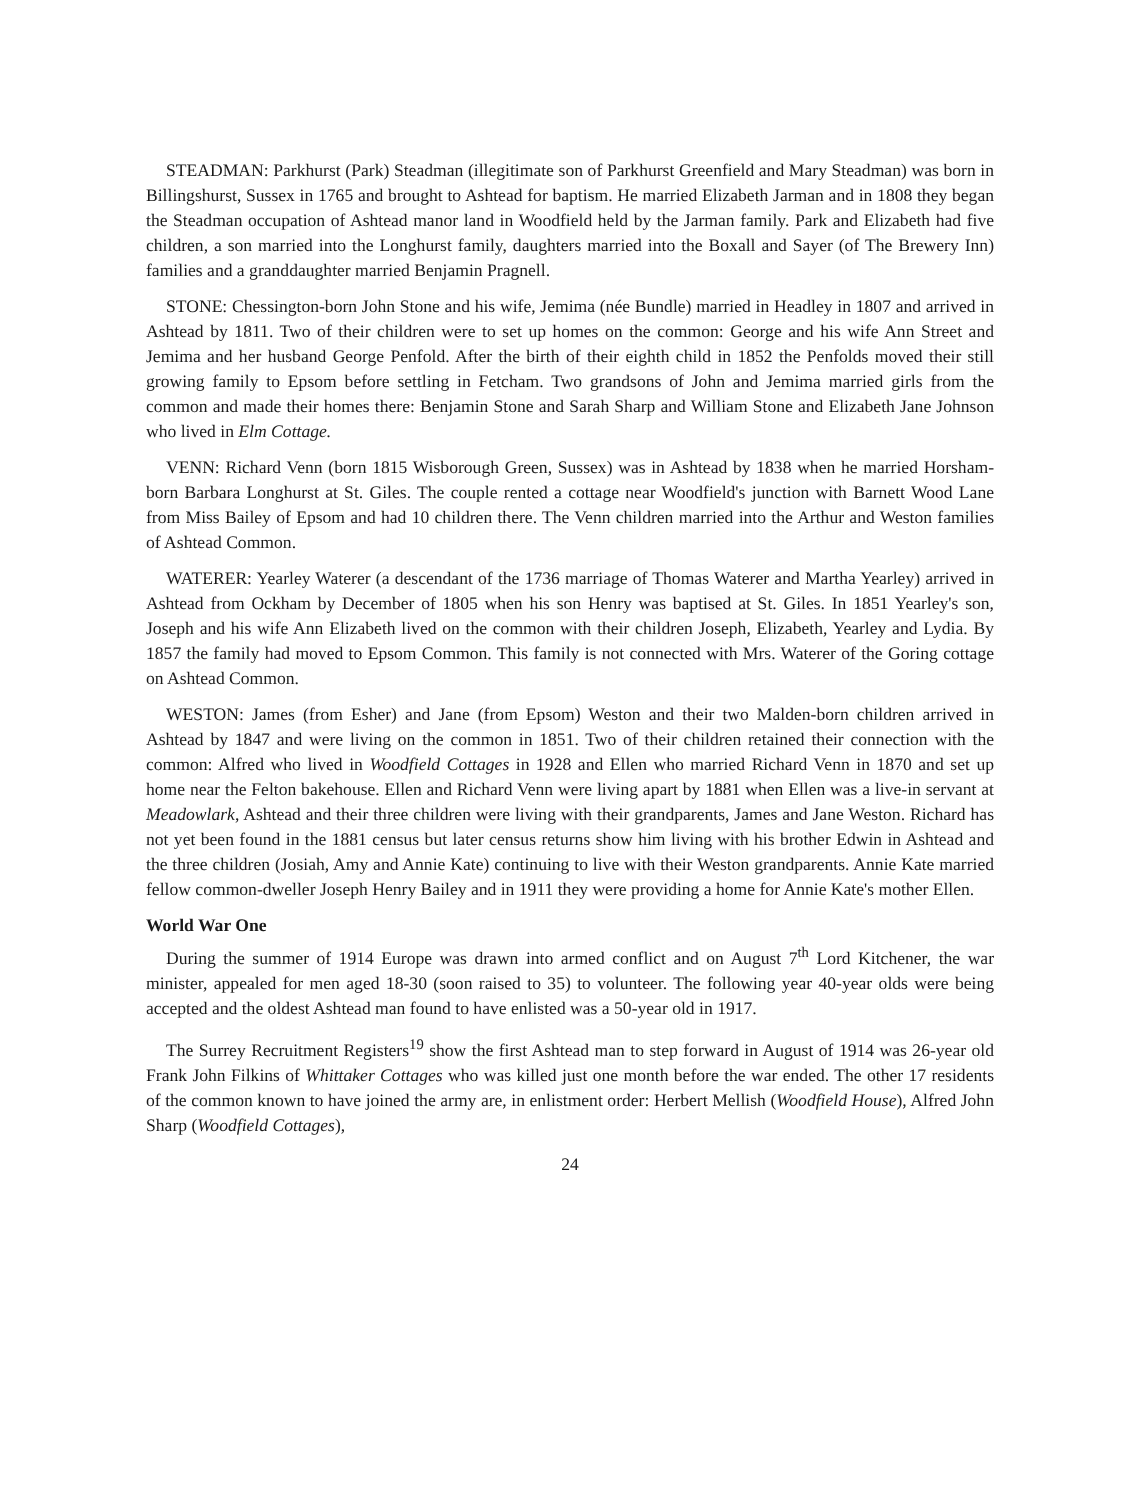STEADMAN: Parkhurst (Park) Steadman (illegitimate son of Parkhurst Greenfield and Mary Steadman) was born in Billingshurst, Sussex in 1765 and brought to Ashtead for baptism. He married Elizabeth Jarman and in 1808 they began the Steadman occupation of Ashtead manor land in Woodfield held by the Jarman family. Park and Elizabeth had five children, a son married into the Longhurst family, daughters married into the Boxall and Sayer (of The Brewery Inn) families and a granddaughter married Benjamin Pragnell.
STONE: Chessington-born John Stone and his wife, Jemima (née Bundle) married in Headley in 1807 and arrived in Ashtead by 1811. Two of their children were to set up homes on the common: George and his wife Ann Street and Jemima and her husband George Penfold. After the birth of their eighth child in 1852 the Penfolds moved their still growing family to Epsom before settling in Fetcham. Two grandsons of John and Jemima married girls from the common and made their homes there: Benjamin Stone and Sarah Sharp and William Stone and Elizabeth Jane Johnson who lived in Elm Cottage.
VENN: Richard Venn (born 1815 Wisborough Green, Sussex) was in Ashtead by 1838 when he married Horsham-born Barbara Longhurst at St. Giles. The couple rented a cottage near Woodfield's junction with Barnett Wood Lane from Miss Bailey of Epsom and had 10 children there. The Venn children married into the Arthur and Weston families of Ashtead Common.
WATERER: Yearley Waterer (a descendant of the 1736 marriage of Thomas Waterer and Martha Yearley) arrived in Ashtead from Ockham by December of 1805 when his son Henry was baptised at St. Giles. In 1851 Yearley's son, Joseph and his wife Ann Elizabeth lived on the common with their children Joseph, Elizabeth, Yearley and Lydia. By 1857 the family had moved to Epsom Common. This family is not connected with Mrs. Waterer of the Goring cottage on Ashtead Common.
WESTON: James (from Esher) and Jane (from Epsom) Weston and their two Malden-born children arrived in Ashtead by 1847 and were living on the common in 1851. Two of their children retained their connection with the common: Alfred who lived in Woodfield Cottages in 1928 and Ellen who married Richard Venn in 1870 and set up home near the Felton bakehouse. Ellen and Richard Venn were living apart by 1881 when Ellen was a live-in servant at Meadowlark, Ashtead and their three children were living with their grandparents, James and Jane Weston. Richard has not yet been found in the 1881 census but later census returns show him living with his brother Edwin in Ashtead and the three children (Josiah, Amy and Annie Kate) continuing to live with their Weston grandparents. Annie Kate married fellow common-dweller Joseph Henry Bailey and in 1911 they were providing a home for Annie Kate's mother Ellen.
World War One
During the summer of 1914 Europe was drawn into armed conflict and on August 7<sup>th</sup> Lord Kitchener, the war minister, appealed for men aged 18-30 (soon raised to 35) to volunteer. The following year 40-year olds were being accepted and the oldest Ashtead man found to have enlisted was a 50-year old in 1917.
The Surrey Recruitment Registers<sup>19</sup> show the first Ashtead man to step forward in August of 1914 was 26-year old Frank John Filkins of Whittaker Cottages who was killed just one month before the war ended. The other 17 residents of the common known to have joined the army are, in enlistment order: Herbert Mellish (Woodfield House), Alfred John Sharp (Woodfield Cottages),
24